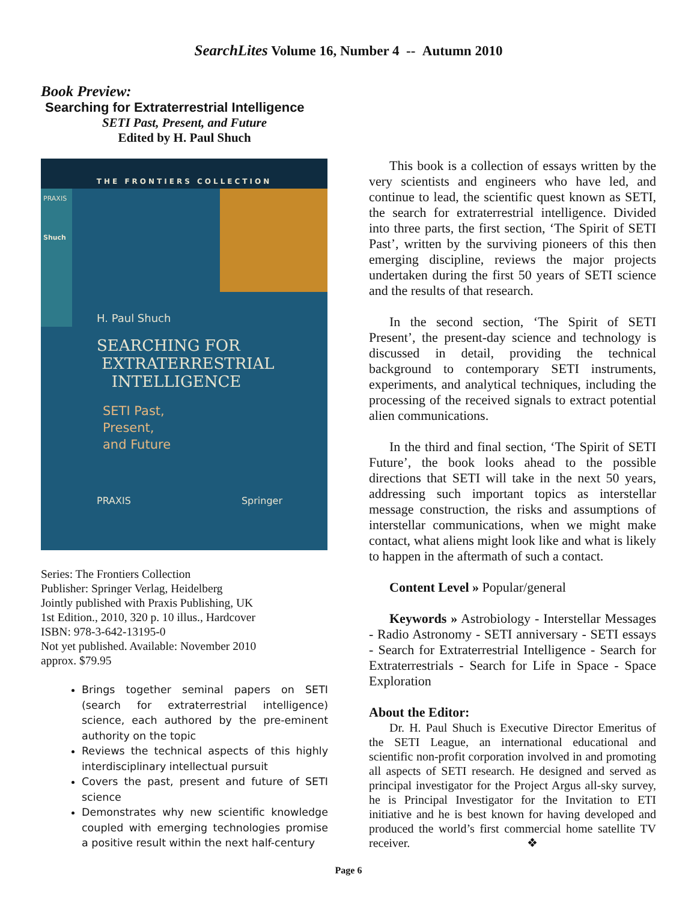SearchLites Volume 16, Number 4 -- Autumn 2010
Book Preview:
Searching for Extraterrestrial Intelligence
SETI Past, Present, and Future
Edited by H. Paul Shuch
THE FRONTIERS COLLECTION
PRAXIS
Shuch
H. Paul Shuch
SEARCHING FOR
EXTRATERRESTRIAL
INTELLIGENCE
SETI Past,
Present,
and Future
PRAXIS Springer
Series: The Frontiers Collection
Publisher: Springer Verlag, Heidelberg
Jointly published with Praxis Publishing, UK
1st Edition., 2010, 320 p. 10 illus., Hardcover
ISBN: 978-3-642-13195-0
Not yet published. Available: November 2010
approx. $79.95
Brings together seminal papers on SETI (search for extraterrestrial intelligence) science, each authored by the pre-eminent authority on the topic
Reviews the technical aspects of this highly interdisciplinary intellectual pursuit
Covers the past, present and future of SETI science
Demonstrates why new scientific knowledge coupled with emerging technologies promise a positive result within the next half-century
This book is a collection of essays written by the very scientists and engineers who have led, and continue to lead, the scientific quest known as SETI, the search for extraterrestrial intelligence. Divided into three parts, the first section, ‘The Spirit of SETI Past’, written by the surviving pioneers of this then emerging discipline, reviews the major projects undertaken during the first 50 years of SETI science and the results of that research.
In the second section, ‘The Spirit of SETI Present’, the present-day science and technology is discussed in detail, providing the technical background to contemporary SETI instruments, experiments, and analytical techniques, including the processing of the received signals to extract potential alien communications.
In the third and final section, ‘The Spirit of SETI Future’, the book looks ahead to the possible directions that SETI will take in the next 50 years, addressing such important topics as interstellar message construction, the risks and assumptions of interstellar communications, when we might make contact, what aliens might look like and what is likely to happen in the aftermath of such a contact.
Content Level » Popular/general
Keywords » Astrobiology - Interstellar Messages - Radio Astronomy - SETI anniversary - SETI essays - Search for Extraterrestrial Intelligence - Search for Extraterrestrials - Search for Life in Space - Space Exploration
About the Editor:
Dr. H. Paul Shuch is Executive Director Emeritus of the SETI League, an international educational and scientific non-profit corporation involved in and promoting all aspects of SETI research. He designed and served as principal investigator for the Project Argus all-sky survey, he is Principal Investigator for the Invitation to ETI initiative and he is best known for having developed and produced the world’s first commercial home satellite TV receiver. ❖
Page 6